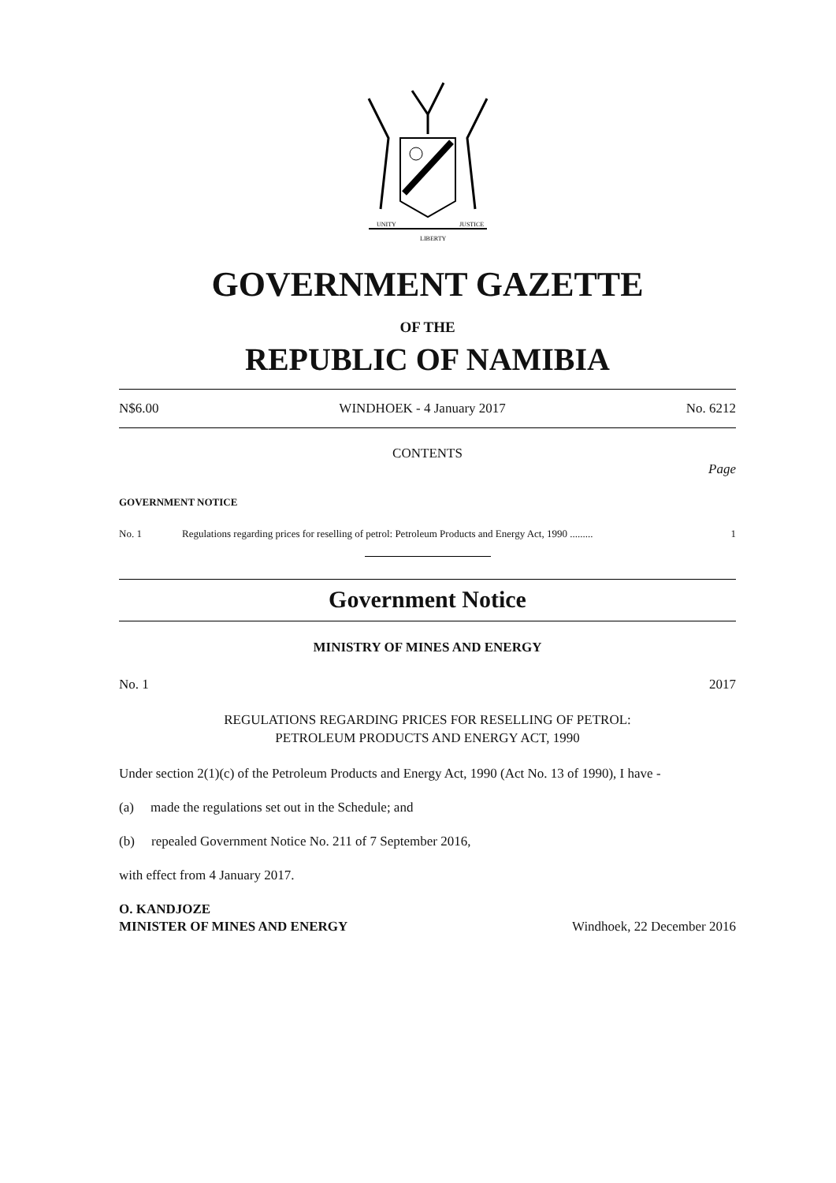UNITY
LIBERTY
JUSTICE
GOVERNMENT GAZETTE
OF THE
REPUBLIC OF NAMIBIA
N$6.00 WINDHOEK - 4 January 2017 No. 6212
CONTENTS
Page
GOVERNMENT NOTICE
No. 1 Regulations regarding prices for reselling of petrol: Petroleum Products and Energy Act, 1990 ......... 1
Government Notice
MINISTRY OF MINES AND ENERGY
No. 1 2017
REGULATIONS REGARDING PRICES FOR RESELLING OF PETROL:
PETROLEUM PRODUCTS AND ENERGY ACT, 1990
Under section 2(1)(c) of the Petroleum Products and Energy Act, 1990 (Act No. 13 of 1990), I have -
(a) made the regulations set out in the Schedule; and
(b) repealed Government Notice No. 211 of 7 September 2016,
with effect from 4 January 2017.
O. KANDJOZE
MINISTER OF MINES AND ENERGY Windhoek, 22 December 2016